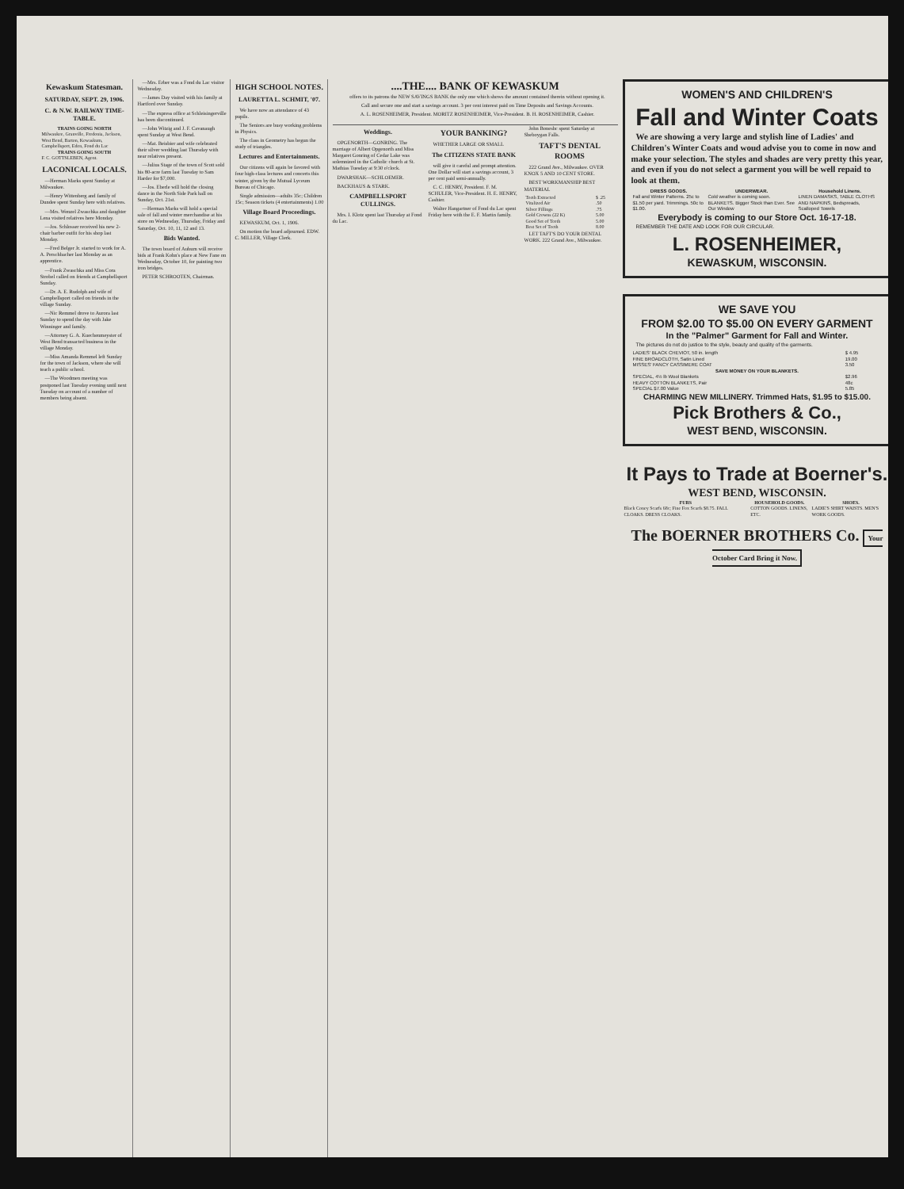Kewaskum Statesman.
SATURDAY, SEPT. 29, 1906.
C. & N.W. RAILWAY TIME-TABLE.
| TRAINS GOING NORTH |
| --- |
| Milwaukee, Granville, Fredonia, Jackson, West Bend, Barton, Kewaskum, Campbellsport, Eden, Fond du Lac |
| TRAINS GOING SOUTH |
| F. C. GOTTSLEBEN, Agent. |
LACONICAL LOCALS.
—Herman Marks spent Sunday at Milwaukee.
—Henry Wittenberg and family of Dundee spent Sunday here with relatives.
—Mrs. Wenzel Zwaschka and daughter Lena visited relatives here Monday.
—Jos. Schlosser received his new 2-chair barber outfit for his shop last Monday.
—Fred Belger Jr. started to work for A. A. Perschbacher last Monday as an apprentice.
—Frank Zwaschka and Miss Cora Strobel called on friends at Campbellsport Sunday.
—Dr. A. E. Rudolph and wife of Campbellsport called on friends in the village Sunday.
—Nic Remmel drove to Aurora last Sunday to spend the day with Jake Winninger and family.
—Attorney G. A. Kuechenmeyster of West Bend transacted business in the village Monday.
—Miss Amanda Remmel left Sunday for the town of Jackson, where she will teach a public school.
—The Woodmen meeting was postponed last Tuesday evening until next Tuesday on account of a number of members being absent.
—Mrs. Erber was a Fond du Lac visitor Wednesday.
—James Day visited with his family at Hartford over Sunday.
—The express office at Schleisingerville has been discontinued.
—John Witzig and J. F. Cavanaugh spent Sunday at West Bend.
—Mat. Beisbier and wife celebrated their silver wedding last Thursday with near relatives present.
—Julius Stage of the town of Scott sold his 80-acre farm last Tuesday to Sam Harder for $7,000.
—Jos. Eberle will hold the closing dance in the North Side Park hall on Sunday, Oct. 21st.
—Herman Marks will hold a special sale of fall and winter merchandise at his store on Wednesday, Thursday, Friday and Saturday, Oct. 10, 11, 12 and 13.
Bids Wanted.
The town board of Auburn will receive bids at Frank Kohn's place at New Fane on Wednesday, October 10, for painting two iron bridges.
PETER SCHROOTEN, Chairman.
HIGH SCHOOL NOTES.
LAURETTA L. SCHMIT, '07.
We have now an attendance of 43 pupils.
The Seniors are busy working problems in Physics.
The class in Geometry has begun the study of triangles.
Lectures and Entertainments.
Our citizens will again be favored with four high-class lectures and concerts this winter, given by the Mutual Lyceum Bureau of Chicago.
Single admission—adults 35c; Children 15c; Season tickets (4 entertainments) 1.00
Village Board Proceedings.
KEWASKUM, Oct. 1, 1906.
On motion the board adjourned. EDW. C. MILLER, Village Clerk.
....THE.... BANK OF KEWASKUM
offers to its patrons the NEW SAVINGS BANK the only one which shows the amount contained therein without opening it.
Call and secure one and start a savings account. 3 per cent interest paid on Time Deposits and Savings Accounts.
A. L. ROSENHEIMER, President. MORITZ ROSENHEIMER, Vice-President. B. H. ROSENHEIMER, Cashier.
Weddings.
OPGENORTH—GONRING. The marriage of Albert Opgenorth and Miss Margaret Gonring of Cedar Lake was solemnized in the Catholic church at St. Mathias Tuesday at 9:30 o'clock.
DWARSHAK—SCHLOEMER.
BACKHAUS & STARK.
CAMPBELLSPORT CULLINGS.
Mrs. I. Klotz spent last Thursday at Fond du Lac.
YOUR BANKING?
WHETHER LARGE OR SMALL
The CITIZENS STATE BANK
will give it careful and prompt attention. One Dollar will start a savings account, 3 per cent paid semi-annually.
C. C. HENRY, President. F. M. SCHULER, Vice-President. H. E. HENRY, Cashier.
Walter Hangartner of Fond du Lac spent Friday here with the E. F. Martin family.
John Boneshc spent Saturday at Sheboygan Falls.
TAFT'S DENTAL ROOMS
222 Grand Ave., Milwaukee. OVER KNOX 5 AND 10 CENT STORE.
BEST WORKMANSHIP BEST MATERIAL
| Teeth Extracted | $ .25 |
| Vitalized Air | .50 |
| Silver Fillings | .75 |
| Gold Crowns (22 K) | 5.00 |
| Good Set of Teeth | 5.00 |
| Best Set of Teeth | 8.00 |
LET TAFT'S DO YOUR DENTAL WORK. 222 Grand Ave., Milwaukee.
WOMEN'S AND CHILDREN'S
Fall and Winter Coats
We are showing a very large and stylish line of Ladies' and Children's Winter Coats and woud advise you to come in now and make your selection. The styles and shades are very pretty this year, and even if you do not select a garment you will be well repaid to look at them.
| DRESS GOODS. | UNDERWEAR. | Household Linens. |
| --- | --- | --- |
| Fall and Winter Patterns. 25c to $1.50 per yard. Trimmings. 50c to $1.00. | Cold weather is coming soon. BLANKETS. Bigger Stock than Ever. See Our Window | LINEN DAMASKS, TABLE CLOTHS AND NAPKINS, Bedspreads, Scalloped Towels |
Everybody is coming to our Store Oct. 16-17-18.
REMEMBER THE DATE AND LOOK FOR OUR CIRCULAR.
L. ROSENHEIMER,
KEWASKUM, WISCONSIN.
WE SAVE YOU
FROM $2.00 TO $5.00 ON EVERY GARMENT
In the "Palmer" Garment for Fall and Winter.
The pictures do not do justice to the style, beauty and quality of the garments.
| LADIES' BLACK CHEVIOT, 50 in. length | $ 4.95 |
| FINE BROADCLOTH, Satin Lined | 19.00 |
| MISSES' FANCY CASSIMERE COAT | 3.50 |
| SAVE MONEY ON YOUR BLANKETS. | |
| SPECIAL, 4½ lb Wool Blankets | $2.96 |
| HEAVY COTTON BLANKETS, Pair | 48c |
| SPECIAL $7.00 Value | 5.85 |
CHARMING NEW MILLINERY. Trimmed Hats, $1.95 to $15.00.
Pick Brothers & Co.,
WEST BEND, WISCONSIN.
It Pays to Trade at Boerner's.
WEST BEND, WISCONSIN.
| FURS | HOUSEHOLD GOODS. | SHOES. |
| --- | --- | --- |
| Black Coney Scarfs 68c; Fine Fox Scarfs $8.75. FALL CLOAKS. DRESS CLOAKS. | COTTON GOODS. LINENS, ETC. | LADIE'S SHIRT WAISTS. MEN'S WORK GOODS. |
The BOERNER BROTHERS Co. Your October Card Bring it Now.